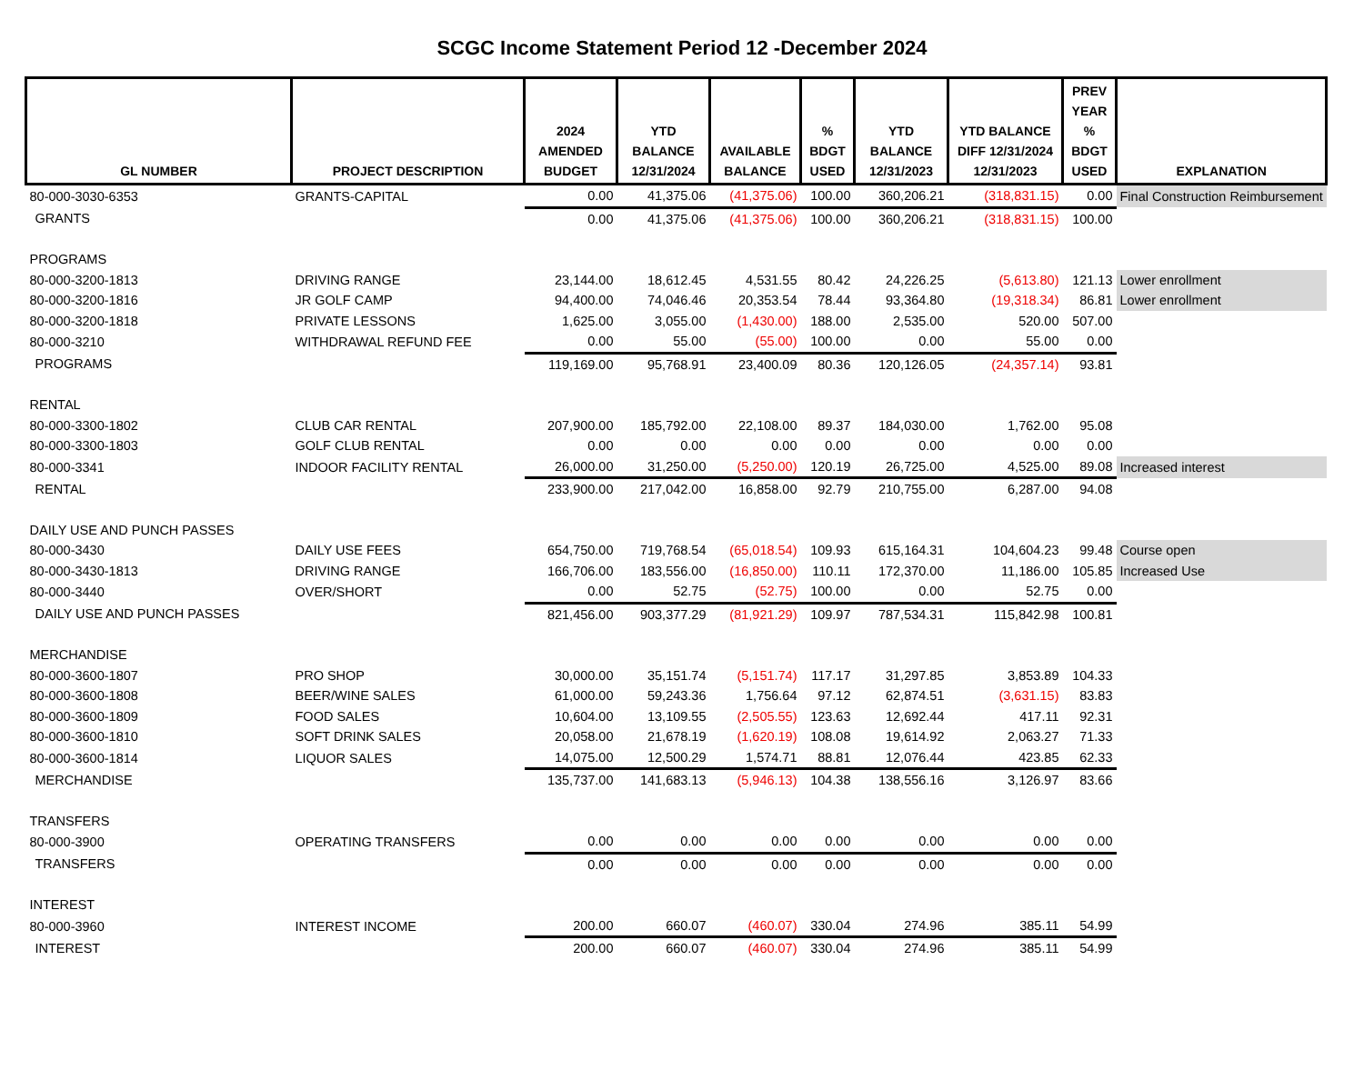SCGC Income Statement Period 12 -December 2024
| GL NUMBER | PROJECT DESCRIPTION | 2024 AMENDED BUDGET | YTD BALANCE 12/31/2024 | AVAILABLE BALANCE | % BDGT USED | YTD BALANCE 12/31/2023 | YTD BALANCE DIFF 12/31/2024 12/31/2023 | PREV YEAR % BDGT USED | EXPLANATION |
| --- | --- | --- | --- | --- | --- | --- | --- | --- | --- |
| 80-000-3030-6353 | GRANTS-CAPITAL | 0.00 | 41,375.06 | (41,375.06) | 100.00 | 360,206.21 | (318,831.15) | 0.00 | Final Construction Reimbursement |
| GRANTS | | 0.00 | 41,375.06 | (41,375.06) | 100.00 | 360,206.21 | (318,831.15) | 100.00 | |
| PROGRAMS | | | | | | | | | |
| 80-000-3200-1813 | DRIVING RANGE | 23,144.00 | 18,612.45 | 4,531.55 | 80.42 | 24,226.25 | (5,613.80) | 121.13 | Lower enrollment |
| 80-000-3200-1816 | JR GOLF CAMP | 94,400.00 | 74,046.46 | 20,353.54 | 78.44 | 93,364.80 | (19,318.34) | 86.81 | Lower enrollment |
| 80-000-3200-1818 | PRIVATE LESSONS | 1,625.00 | 3,055.00 | (1,430.00) | 188.00 | 2,535.00 | 520.00 | 507.00 | |
| 80-000-3210 | WITHDRAWAL REFUND FEE | 0.00 | 55.00 | (55.00) | 100.00 | 0.00 | 55.00 | 0.00 | |
| PROGRAMS | | 119,169.00 | 95,768.91 | 23,400.09 | 80.36 | 120,126.05 | (24,357.14) | 93.81 | |
| RENTAL | | | | | | | | | |
| 80-000-3300-1802 | CLUB CAR RENTAL | 207,900.00 | 185,792.00 | 22,108.00 | 89.37 | 184,030.00 | 1,762.00 | 95.08 | |
| 80-000-3300-1803 | GOLF CLUB RENTAL | 0.00 | 0.00 | 0.00 | 0.00 | 0.00 | 0.00 | 0.00 | |
| 80-000-3341 | INDOOR FACILITY RENTAL | 26,000.00 | 31,250.00 | (5,250.00) | 120.19 | 26,725.00 | 4,525.00 | 89.08 | Increased interest |
| RENTAL | | 233,900.00 | 217,042.00 | 16,858.00 | 92.79 | 210,755.00 | 6,287.00 | 94.08 | |
| DAILY USE AND PUNCH PASSES | | | | | | | | | |
| 80-000-3430 | DAILY USE FEES | 654,750.00 | 719,768.54 | (65,018.54) | 109.93 | 615,164.31 | 104,604.23 | 99.48 | Course open |
| 80-000-3430-1813 | DRIVING RANGE | 166,706.00 | 183,556.00 | (16,850.00) | 110.11 | 172,370.00 | 11,186.00 | 105.85 | Increased Use |
| 80-000-3440 | OVER/SHORT | 0.00 | 52.75 | (52.75) | 100.00 | 0.00 | 52.75 | 0.00 | |
| DAILY USE AND PUNCH PASSES | | 821,456.00 | 903,377.29 | (81,921.29) | 109.97 | 787,534.31 | 115,842.98 | 100.81 | |
| MERCHANDISE | | | | | | | | | |
| 80-000-3600-1807 | PRO SHOP | 30,000.00 | 35,151.74 | (5,151.74) | 117.17 | 31,297.85 | 3,853.89 | 104.33 | |
| 80-000-3600-1808 | BEER/WINE SALES | 61,000.00 | 59,243.36 | 1,756.64 | 97.12 | 62,874.51 | (3,631.15) | 83.83 | |
| 80-000-3600-1809 | FOOD SALES | 10,604.00 | 13,109.55 | (2,505.55) | 123.63 | 12,692.44 | 417.11 | 92.31 | |
| 80-000-3600-1810 | SOFT DRINK SALES | 20,058.00 | 21,678.19 | (1,620.19) | 108.08 | 19,614.92 | 2,063.27 | 71.33 | |
| 80-000-3600-1814 | LIQUOR SALES | 14,075.00 | 12,500.29 | 1,574.71 | 88.81 | 12,076.44 | 423.85 | 62.33 | |
| MERCHANDISE | | 135,737.00 | 141,683.13 | (5,946.13) | 104.38 | 138,556.16 | 3,126.97 | 83.66 | |
| TRANSFERS | | | | | | | | | |
| 80-000-3900 | OPERATING TRANSFERS | 0.00 | 0.00 | 0.00 | 0.00 | 0.00 | 0.00 | 0.00 | |
| TRANSFERS | | 0.00 | 0.00 | 0.00 | 0.00 | 0.00 | 0.00 | 0.00 | |
| INTEREST | | | | | | | | | |
| 80-000-3960 | INTEREST INCOME | 200.00 | 660.07 | (460.07) | 330.04 | 274.96 | 385.11 | 54.99 | |
| INTEREST | | 200.00 | 660.07 | (460.07) | 330.04 | 274.96 | 385.11 | 54.99 | |